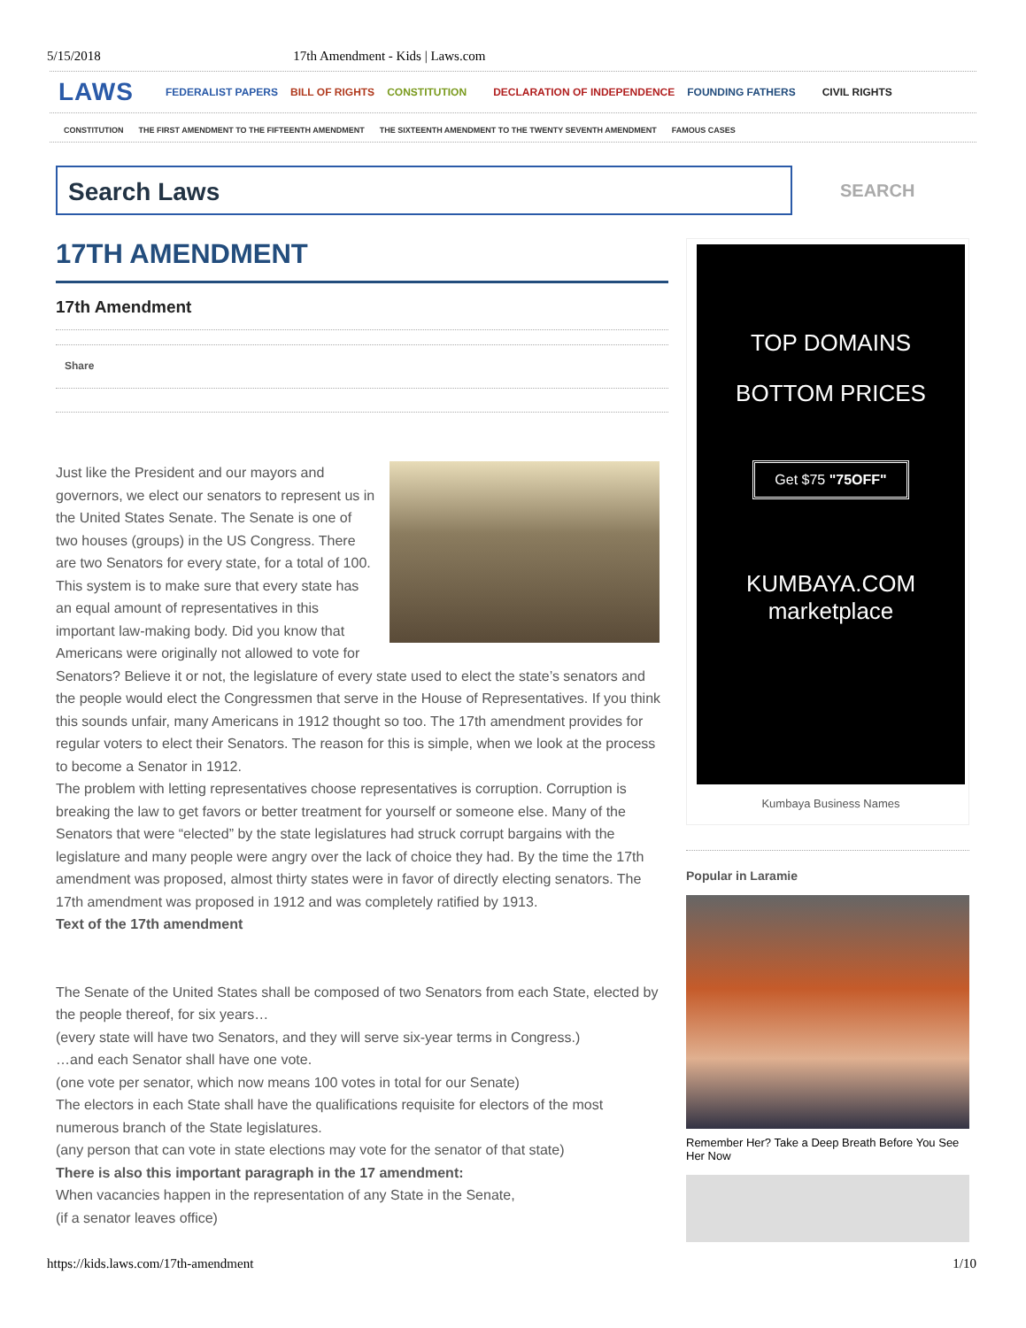5/15/2018 17th Amendment - Kids | Laws.com
LAWS FEDERALIST PAPERS BILL OF RIGHTS CONSTITUTION DECLARATION OF INDEPENDENCE FOUNDING FATHERS CIVIL RIGHTS
CONSTITUTION THE FIRST AMENDMENT TO THE FIFTEENTH AMENDMENT THE SIXTEENTH AMENDMENT TO THE TWENTY SEVENTH AMENDMENT FAMOUS CASES
Search Laws
SEARCH
17TH AMENDMENT
17th Amendment
Share
Just like the President and our mayors and governors, we elect our senators to represent us in the United States Senate. The Senate is one of two houses (groups) in the US Congress. There are two Senators for every state, for a total of 100. This system is to make sure that every state has an equal amount of representatives in this important law-making body. Did you know that Americans were originally not allowed to vote for Senators? Believe it or not, the legislature of every state used to elect the state’s senators and the people would elect the Congressmen that serve in the House of Representatives. If you think this sounds unfair, many Americans in 1912 thought so too. The 17th amendment provides for regular voters to elect their Senators. The reason for this is simple, when we look at the process to become a Senator in 1912.
The problem with letting representatives choose representatives is corruption. Corruption is breaking the law to get favors or better treatment for yourself or someone else. Many of the Senators that were “elected” by the state legislatures had struck corrupt bargains with the legislature and many people were angry over the lack of choice they had. By the time the 17th amendment was proposed, almost thirty states were in favor of directly electing senators. The 17th amendment was proposed in 1912 and was completely ratified by 1913.
Text of the 17th amendment
The Senate of the United States shall be composed of two Senators from each State, elected by the people thereof, for six years…
(every state will have two Senators, and they will serve six-year terms in Congress.)
…and each Senator shall have one vote.
(one vote per senator, which now means 100 votes in total for our Senate)
The electors in each State shall have the qualifications requisite for electors of the most numerous branch of the State legislatures.
(any person that can vote in state elections may vote for the senator of that state)
There is also this important paragraph in the 17 amendment:
When vacancies happen in the representation of any State in the Senate,
(if a senator leaves office)
TOP DOMAINS
BOTTOM PRICES
Get $75 "75OFF"
KUMBAYA.COM
marketplace
Kumbaya Business Names
Popular in Laramie
Remember Her? Take a Deep Breath Before You See Her Now
https://kids.laws.com/17th-amendment 1/10